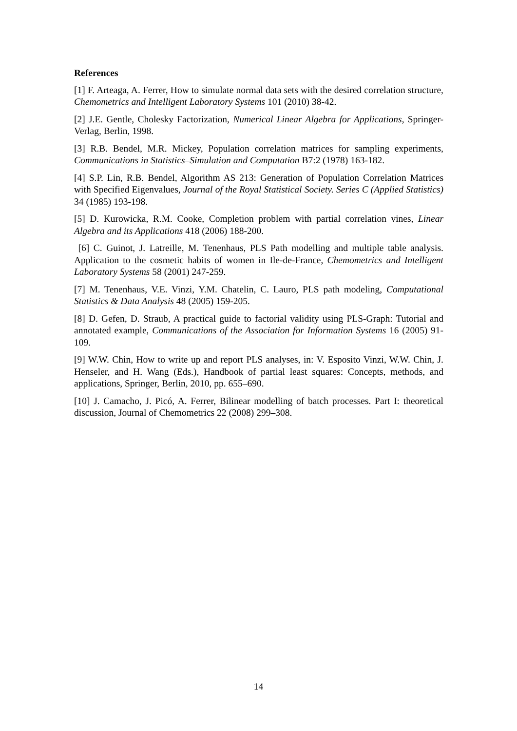References
[1] F. Arteaga, A. Ferrer, How to simulate normal data sets with the desired correlation structure, Chemometrics and Intelligent Laboratory Systems 101 (2010) 38-42.
[2] J.E. Gentle, Cholesky Factorization, Numerical Linear Algebra for Applications, Springer-Verlag, Berlin, 1998.
[3] R.B. Bendel, M.R. Mickey, Population correlation matrices for sampling experiments, Communications in Statistics–Simulation and Computation B7:2 (1978) 163-182.
[4] S.P. Lin, R.B. Bendel, Algorithm AS 213: Generation of Population Correlation Matrices with Specified Eigenvalues, Journal of the Royal Statistical Society. Series C (Applied Statistics) 34 (1985) 193-198.
[5] D. Kurowicka, R.M. Cooke, Completion problem with partial correlation vines, Linear Algebra and its Applications 418 (2006) 188-200.
[6] C. Guinot, J. Latreille, M. Tenenhaus, PLS Path modelling and multiple table analysis. Application to the cosmetic habits of women in Ile-de-France, Chemometrics and Intelligent Laboratory Systems 58 (2001) 247-259.
[7] M. Tenenhaus, V.E. Vinzi, Y.M. Chatelin, C. Lauro, PLS path modeling, Computational Statistics & Data Analysis 48 (2005) 159-205.
[8] D. Gefen, D. Straub, A practical guide to factorial validity using PLS-Graph: Tutorial and annotated example, Communications of the Association for Information Systems 16 (2005) 91-109.
[9] W.W. Chin, How to write up and report PLS analyses, in: V. Esposito Vinzi, W.W. Chin, J. Henseler, and H. Wang (Eds.), Handbook of partial least squares: Concepts, methods, and applications, Springer, Berlin, 2010, pp. 655–690.
[10] J. Camacho, J. Picó, A. Ferrer, Bilinear modelling of batch processes. Part I: theoretical discussion, Journal of Chemometrics 22 (2008) 299–308.
14